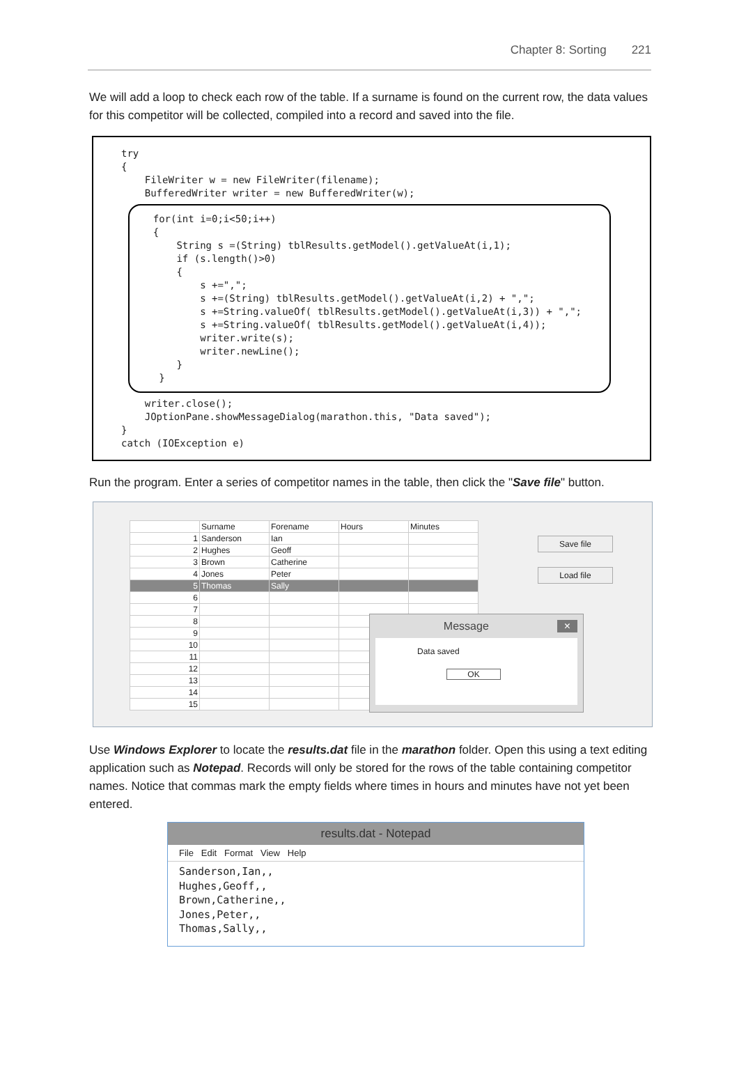Chapter 8: Sorting 221
We will add a loop to check each row of the table. If a surname is found on the current row, the data values for this competitor will be collected, compiled into a record and saved into the file.
try { FileWriter w = new FileWriter(filename); BufferedWriter writer = new BufferedWriter(w);
for(int i=0;i<50;i++) { String s =(String) tblResults.getModel().getValueAt(i,1); if (s.length()>0) { s +=","; s +=(String) tblResults.getModel().getValueAt(i,2) + ","; s +=String.valueOf( tblResults.getModel().getValueAt(i,3)) + ","; s +=String.valueOf( tblResults.getModel().getValueAt(i,4)); writer.write(s); writer.newLine(); } }
writer.close(); JOptionPane.showMessageDialog(marathon.this, "Data saved"); } catch (IOException e)
Run the program. Enter a series of competitor names in the table, then click the "Save file" button.
| | Surname | Forename | Hours | Minutes |
| --- | --- | --- | --- | --- |
| 1 | Sanderson | Ian | | |
| 2 | Hughes | Geoff | | |
| 3 | Brown | Catherine | | |
| 4 | Jones | Peter | | |
| 5 | Thomas | Sally | | |
| 6 | | | | |
| 7 | | | | |
| 8 | | | | |
| 9 | | | | |
| 10 | | | | |
| 11 | | | | |
| 12 | | | | |
| 13 | | | | |
| 14 | | | | |
| 15 | | | | |
Save file
Load file
Message ×
Data saved
OK
Use Windows Explorer to locate the results.dat file in the marathon folder. Open this using a text editing application such as Notepad. Records will only be stored for the rows of the table containing competitor names. Notice that commas mark the empty fields where times in hours and minutes have not yet been entered.
results.dat - Notepad
File Edit Format View Help
Sanderson,Ian,, Hughes,Geoff,, Brown,Catherine,, Jones,Peter,, Thomas,Sally,,